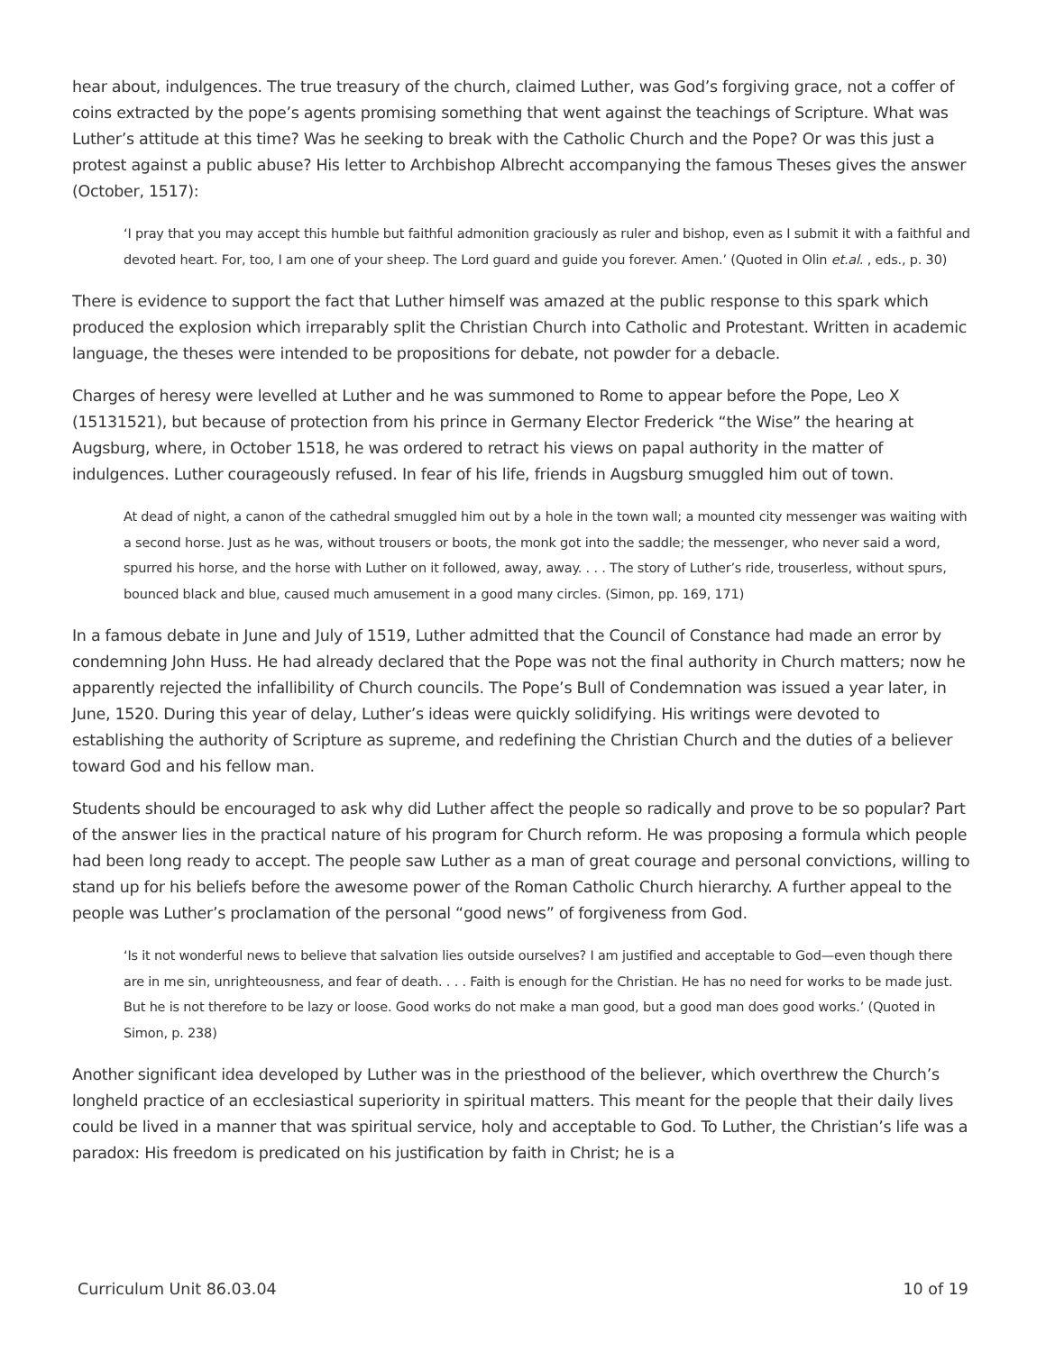hear about, indulgences. The true treasury of the church, claimed Luther, was God’s forgiving grace, not a coffer of coins extracted by the pope’s agents promising something that went against the teachings of Scripture. What was Luther’s attitude at this time? Was he seeking to break with the Catholic Church and the Pope? Or was this just a protest against a public abuse? His letter to Archbishop Albrecht accompanying the famous Theses gives the answer (October, 1517):
‘I pray that you may accept this humble but faithful admonition graciously as ruler and bishop, even as I submit it with a faithful and devoted heart. For, too, I am one of your sheep. The Lord guard and guide you forever. Amen.’ (Quoted in Olin et.al. , eds., p. 30)
There is evidence to support the fact that Luther himself was amazed at the public response to this spark which produced the explosion which irreparably split the Christian Church into Catholic and Protestant. Written in academic language, the theses were intended to be propositions for debate, not powder for a debacle.
Charges of heresy were levelled at Luther and he was summoned to Rome to appear before the Pope, Leo X (15131521), but because of protection from his prince in Germany Elector Frederick “the Wise” the hearing at Augsburg, where, in October 1518, he was ordered to retract his views on papal authority in the matter of indulgences. Luther courageously refused. In fear of his life, friends in Augsburg smuggled him out of town.
At dead of night, a canon of the cathedral smuggled him out by a hole in the town wall; a mounted city messenger was waiting with a second horse. Just as he was, without trousers or boots, the monk got into the saddle; the messenger, who never said a word, spurred his horse, and the horse with Luther on it followed, away, away. . . . The story of Luther’s ride, trouserless, without spurs, bounced black and blue, caused much amusement in a good many circles. (Simon, pp. 169, 171)
In a famous debate in June and July of 1519, Luther admitted that the Council of Constance had made an error by condemning John Huss. He had already declared that the Pope was not the final authority in Church matters; now he apparently rejected the infallibility of Church councils. The Pope’s Bull of Condemnation was issued a year later, in June, 1520. During this year of delay, Luther’s ideas were quickly solidifying. His writings were devoted to establishing the authority of Scripture as supreme, and redefining the Christian Church and the duties of a believer toward God and his fellow man.
Students should be encouraged to ask why did Luther affect the people so radically and prove to be so popular? Part of the answer lies in the practical nature of his program for Church reform. He was proposing a formula which people had been long ready to accept. The people saw Luther as a man of great courage and personal convictions, willing to stand up for his beliefs before the awesome power of the Roman Catholic Church hierarchy. A further appeal to the people was Luther’s proclamation of the personal “good news” of forgiveness from God.
‘Is it not wonderful news to believe that salvation lies outside ourselves? I am justified and acceptable to God—even though there are in me sin, unrighteousness, and fear of death. . . . Faith is enough for the Christian. He has no need for works to be made just. But he is not therefore to be lazy or loose. Good works do not make a man good, but a good man does good works.’ (Quoted in Simon, p. 238)
Another significant idea developed by Luther was in the priesthood of the believer, which overthrew the Church’s longheld practice of an ecclesiastical superiority in spiritual matters. This meant for the people that their daily lives could be lived in a manner that was spiritual service, holy and acceptable to God. To Luther, the Christian’s life was a paradox: His freedom is predicated on his justification by faith in Christ; he is a
Curriculum Unit 86.03.04 10 of 19